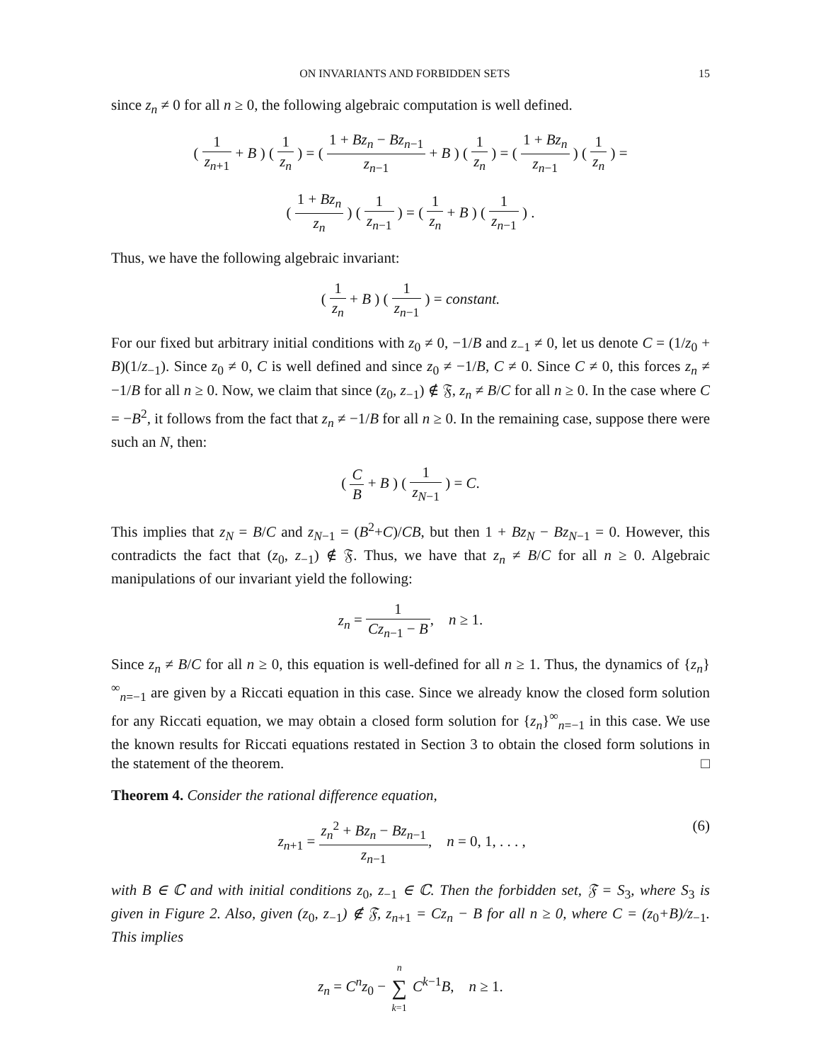ON INVARIANTS AND FORBIDDEN SETS 15
since z<sub>n</sub> ≠ 0 for all n ≥ 0, the following algebraic computation is well defined.
( 1 z<sub>n+1</sub> + B ) ( 1 z<sub>n</sub> ) = ( 1 + Bz<sub>n</sub> − Bz<sub>n−1</sub> z<sub>n−1</sub> + B ) ( 1 z<sub>n</sub> ) = ( 1 + Bz<sub>n</sub> z<sub>n−1</sub> ) ( 1 z<sub>n</sub> ) =
( 1 + Bz<sub>n</sub> z<sub>n</sub> ) ( 1 z<sub>n−1</sub> ) = ( 1 z<sub>n</sub> + B ) ( 1 z<sub>n−1</sub> ) .
Thus, we have the following algebraic invariant:
( 1 z<sub>n</sub> + B ) ( 1 z<sub>n−1</sub> ) = constant.
For our fixed but arbitrary initial conditions with z<sub>0</sub> ≠ 0, −1/B and z<sub>−1</sub> ≠ 0, let us denote C = (1/z<sub>0</sub> + B)(1/z<sub>−1</sub>). Since z<sub>0</sub> ≠ 0, C is well defined and since z<sub>0</sub> ≠ −1/B, C ≠ 0. Since C ≠ 0, this forces z<sub>n</sub> ≠ −1/B for all n ≥ 0. Now, we claim that since (z<sub>0</sub>, z<sub>−1</sub>) ∉ 𝔉, z<sub>n</sub> ≠ B/C for all n ≥ 0. In the case where C = −B<sup>2</sup>, it follows from the fact that z<sub>n</sub> ≠ −1/B for all n ≥ 0. In the remaining case, suppose there were such an N, then:
( C B + B ) ( 1 z<sub>N−1</sub> ) = C.
This implies that z<sub>N</sub> = B/C and z<sub>N−1</sub> = (B<sup>2</sup>+C)/CB, but then 1 + Bz<sub>N</sub> − Bz<sub>N−1</sub> = 0. However, this contradicts the fact that (z<sub>0</sub>, z<sub>−1</sub>) ∉ 𝔉. Thus, we have that z<sub>n</sub> ≠ B/C for all n ≥ 0. Algebraic manipulations of our invariant yield the following:
z<sub>n</sub> = 1 Cz<sub>n−1</sub> − B, n ≥ 1.
Since z<sub>n</sub> ≠ B/C for all n ≥ 0, this equation is well-defined for all n ≥ 1. Thus, the dynamics of {z<sub>n</sub>}<sup>∞</sup><sub>n=−1</sub> are given by a Riccati equation in this case. Since we already know the closed form solution for any Riccati equation, we may obtain a closed form solution for {z<sub>n</sub>}<sup>∞</sup><sub>n=−1</sub> in this case. We use the known results for Riccati equations restated in Section 3 to obtain the closed form solutions in the statement of the theorem. □
Theorem 4. Consider the rational difference equation,
z<sub>n+1</sub> = z<sub>n</sub><sup>2</sup> + Bz<sub>n</sub> − Bz<sub>n−1</sub> z<sub>n−1</sub>, n = 0, 1, . . . ,
(6)
with B ∈ ℂ and with initial conditions z<sub>0</sub>, z<sub>−1</sub> ∈ ℂ. Then the forbidden set, 𝔉 = S<sub>3</sub>, where S<sub>3</sub> is given in Figure 2. Also, given (z<sub>0</sub>, z<sub>−1</sub>) ∉ 𝔉, z<sub>n+1</sub> = Cz<sub>n</sub> − B for all n ≥ 0, where C = (z<sub>0</sub>+B)/z<sub>−1</sub>. This implies
z<sub>n</sub> = C<sup>n</sup>z<sub>0</sub> − n ∑ k=1 C<sup>k−1</sup>B, n ≥ 1.